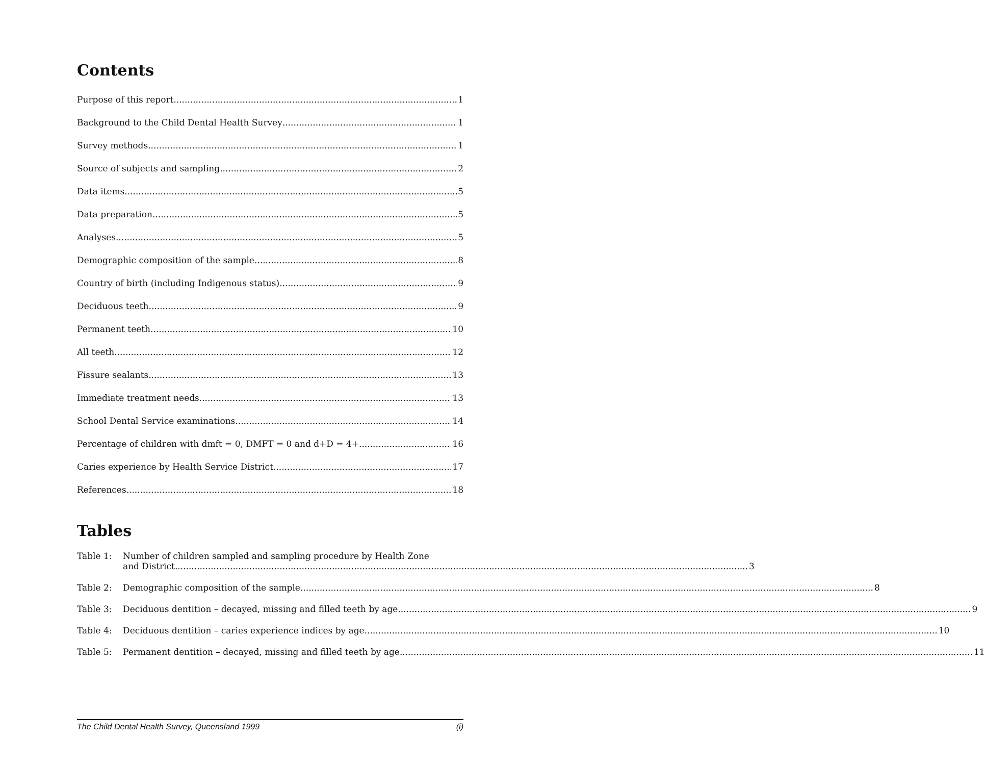Contents
Purpose of this report 1
Background to the Child Dental Health Survey 1
Survey methods 1
Source of subjects and sampling 2
Data items 5
Data preparation 5
Analyses 5
Demographic composition of the sample 8
Country of birth (including Indigenous status) 9
Deciduous teeth 9
Permanent teeth 10
All teeth 12
Fissure sealants 13
Immediate treatment needs 13
School Dental Service examinations 14
Percentage of children with dmft = 0, DMFT = 0 and d+D = 4+ 16
Caries experience by Health Service District 17
References 18
Tables
Table 1: Number of children sampled and sampling procedure by Health Zone
and District 3
Table 2:
Demographic composition of the sample 8
Table 3:
Deciduous dentition – decayed, missing and filled teeth by age 9
Table 4:
Deciduous dentition – caries experience indices by age 10
Table 5:
Permanent dentition – decayed, missing and filled teeth by age 11
The Child Dental Health Survey, Queensland 1999 (i)